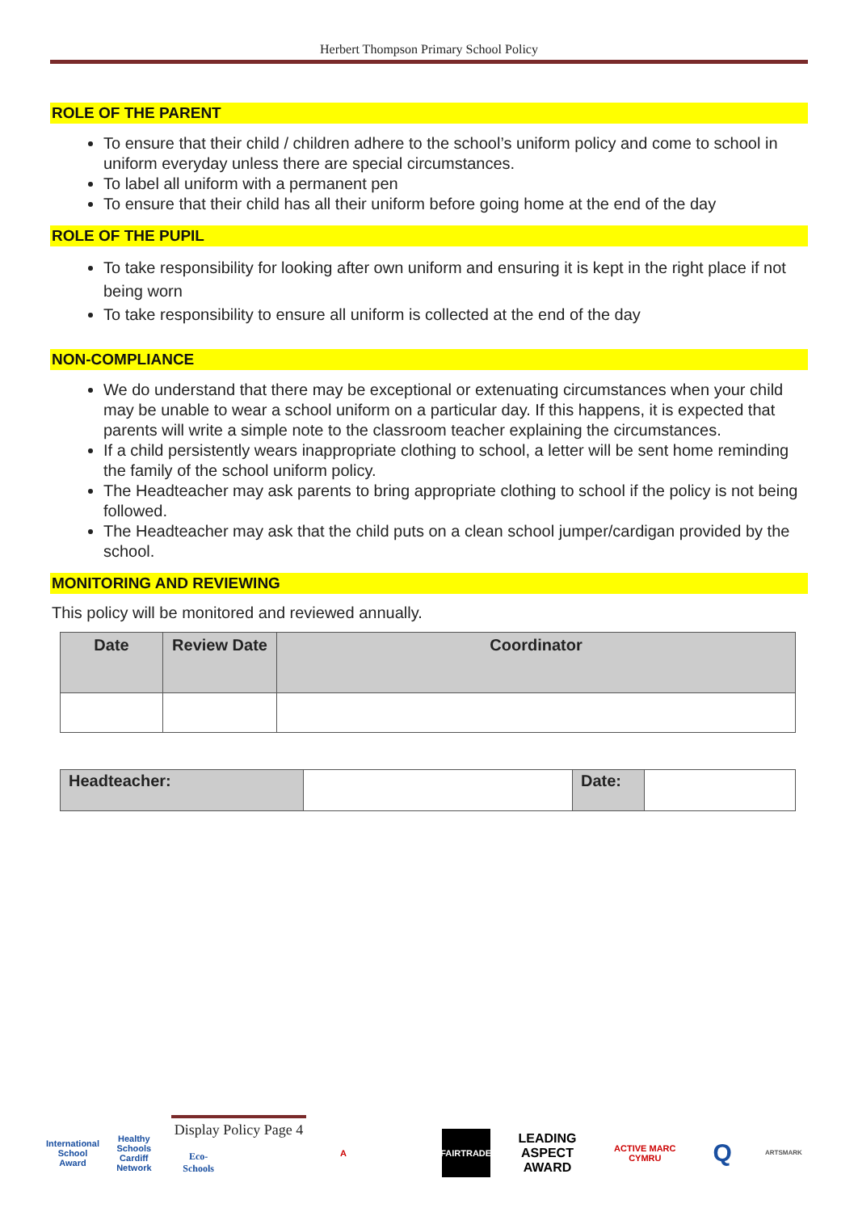Herbert Thompson Primary School Policy
ROLE OF THE PARENT
To ensure that their child / children adhere to the school’s uniform policy and come to school in uniform everyday unless there are special circumstances.
To label all uniform with a permanent pen
To ensure that their child has all their uniform before going home at the end of the day
ROLE OF THE PUPIL
To take responsibility for looking after own uniform and ensuring it is kept in the right place if not being worn
To take responsibility to ensure all uniform is collected at the end of the day
NON-COMPLIANCE
We do understand that there may be exceptional or extenuating circumstances when your child may be unable to wear a school uniform on a particular day. If this happens, it is expected that parents will write a simple note to the classroom teacher explaining the circumstances.
If a child persistently wears inappropriate clothing to school, a letter will be sent home reminding the family of the school uniform policy.
The Headteacher may ask parents to bring appropriate clothing to school if the policy is not being followed.
The Headteacher may ask that the child puts on a clean school jumper/cardigan provided by the school.
MONITORING AND REVIEWING
This policy will be monitored and reviewed annually.
| Date | Review Date | Coordinator |
| --- | --- | --- |
| Headteacher: | | Date: | |
International School Award
Healthy Schools Cardiff Network
Display Policy Page 4
Eco-Schools
A FAIRTRADE
LEADING ASPECT AWARD
ACTIVE MARC CYMRU
Q
ARTSMARK